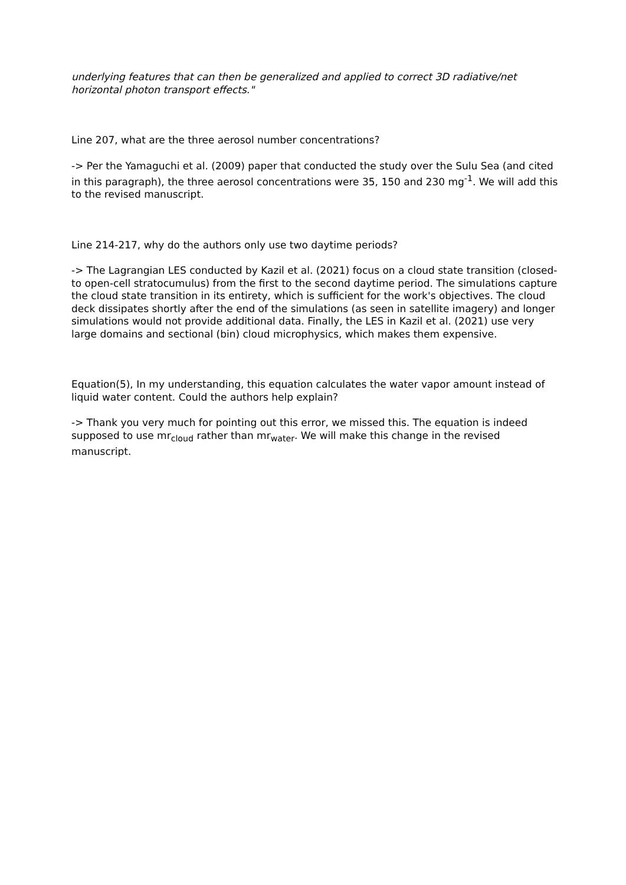underlying features that can then be generalized and applied to correct 3D radiative/net horizontal photon transport effects."
Line 207, what are the three aerosol number concentrations?
-> Per the Yamaguchi et al. (2009) paper that conducted the study over the Sulu Sea (and cited in this paragraph), the three aerosol concentrations were 35, 150 and 230 mg<sup>-1</sup>. We will add this to the revised manuscript.
Line 214-217, why do the authors only use two daytime periods?
-> The Lagrangian LES conducted by Kazil et al. (2021) focus on a cloud state transition (closed- to open-cell stratocumulus) from the first to the second daytime period. The simulations capture the cloud state transition in its entirety, which is sufficient for the work's objectives. The cloud deck dissipates shortly after the end of the simulations (as seen in satellite imagery) and longer simulations would not provide additional data. Finally, the LES in Kazil et al. (2021) use very large domains and sectional (bin) cloud microphysics, which makes them expensive.
Equation(5), In my understanding, this equation calculates the water vapor amount instead of liquid water content. Could the authors help explain?
-> Thank you very much for pointing out this error, we missed this. The equation is indeed supposed to use mr<sub>cloud</sub> rather than mr<sub>water</sub>. We will make this change in the revised manuscript.